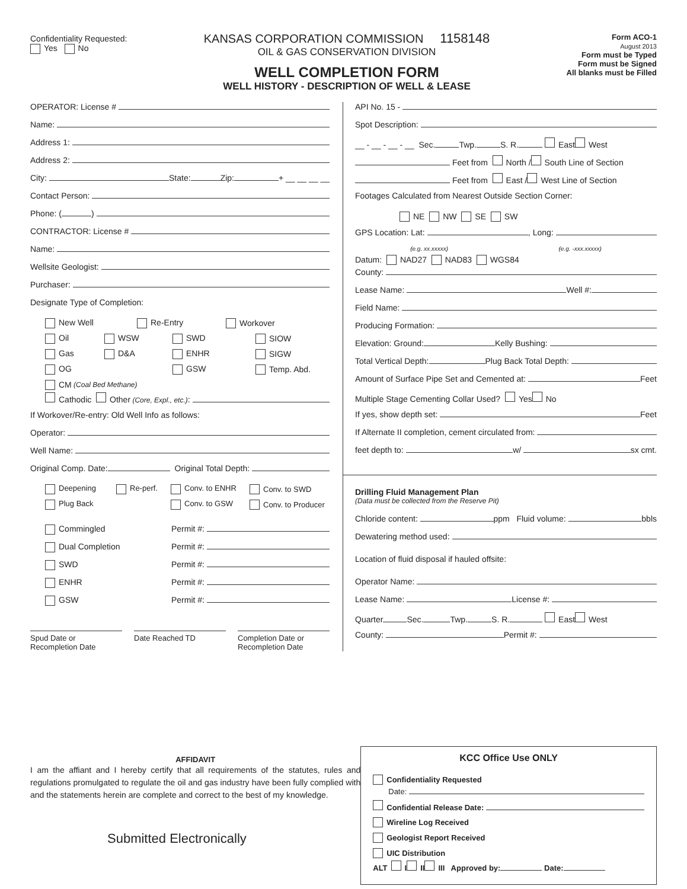Confidentiality Requested:
Yes No
KANSAS CORPORATION COMMISSION 1158148
OIL & GAS CONSERVATION DIVISION
WELL COMPLETION FORM
WELL HISTORY - DESCRIPTION OF WELL & LEASE
Form ACO-1
August 2013
Form must be Typed
Form must be Signed
All blanks must be Filled
OPERATOR: License #
Name:
Address 1:
Address 2:
City: State: Zip: + __ __ __ __
Contact Person:
Phone: ( )
CONTRACTOR: License #
Name:
Wellsite Geologist:
Purchaser:
Designate Type of Completion:
New Well Re-Entry Workover
Oil WSW SWD SIOW
Gas D&A ENHR SIGW
OG GSW Temp. Abd.
CM (Coal Bed Methane)
Cathodic Other (Core, Expl., etc.):
If Workover/Re-entry: Old Well Info as follows:
Operator:
Well Name:
Original Comp. Date: Original Total Depth:
Deepening Re-perf. Conv. to ENHR Conv. to SWD
Plug Back Conv. to GSW Conv. to Producer
Commingled Permit #:
Dual Completion Permit #:
SWD Permit #:
ENHR Permit #:
GSW Permit #:
Spud Date or
Recompletion Date
Date Reached TD Completion Date or
Recompletion Date
API No. 15 -
Spot Description:
__ - __ - __ - __ Sec. Twp. S. R. East West
Feet from North / South Line of Section
Feet from East / West Line of Section
Footages Calculated from Nearest Outside Section Corner:
NE NW SE SW
GPS Location: Lat: , Long:
(e.g. xx.xxxxx) (e.g. -xxx.xxxxx)
Datum: NAD27 NAD83 WGS84
County:
Lease Name: Well #:
Field Name:
Producing Formation:
Elevation: Ground: Kelly Bushing:
Total Vertical Depth: Plug Back Total Depth:
Amount of Surface Pipe Set and Cemented at: Feet
Multiple Stage Cementing Collar Used? Yes No
If yes, show depth set: Feet
If Alternate II completion, cement circulated from:
feet depth to: w/ sx cmt.
Drilling Fluid Management Plan
(Data must be collected from the Reserve Pit)
Chloride content: ppm Fluid volume: bbls
Dewatering method used:
Location of fluid disposal if hauled offsite:
Operator Name:
Lease Name: License #:
Quarter Sec. Twp. S. R. East West
County: Permit #:
AFFIDAVIT
I am the affiant and I hereby certify that all requirements of the statutes, rules and regulations promulgated to regulate the oil and gas industry have been fully complied with and the statements herein are complete and correct to the best of my knowledge.
Submitted Electronically
KCC Office Use ONLY
Confidentiality Requested
Date:
Confidential Release Date:
Wireline Log Received
Geologist Report Received
UIC Distribution
ALT I II III Approved by: Date: